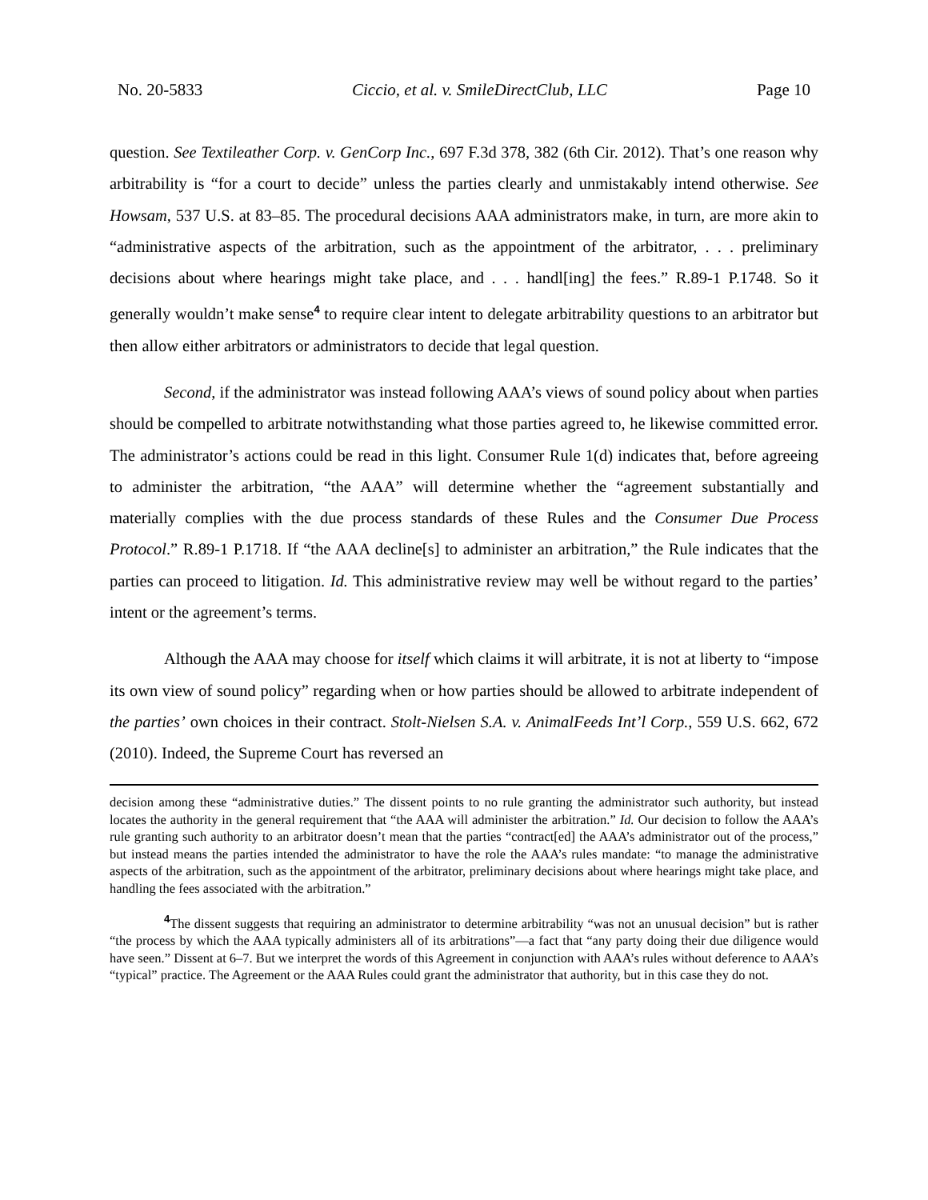No. 20-5833 Ciccio, et al. v. SmileDirectClub, LLC Page 10
question. See Textileather Corp. v. GenCorp Inc., 697 F.3d 378, 382 (6th Cir. 2012). That’s one reason why arbitrability is “for a court to decide” unless the parties clearly and unmistakably intend otherwise. See Howsam, 537 U.S. at 83–85. The procedural decisions AAA administrators make, in turn, are more akin to “administrative aspects of the arbitration, such as the appointment of the arbitrator, . . . preliminary decisions about where hearings might take place, and . . . handl[ing] the fees.” R.89-1 P.1748. So it generally wouldn’t make sense<sup>4</sup> to require clear intent to delegate arbitrability questions to an arbitrator but then allow either arbitrators or administrators to decide that legal question.
Second, if the administrator was instead following AAA’s views of sound policy about when parties should be compelled to arbitrate notwithstanding what those parties agreed to, he likewise committed error. The administrator’s actions could be read in this light. Consumer Rule 1(d) indicates that, before agreeing to administer the arbitration, “the AAA” will determine whether the “agreement substantially and materially complies with the due process standards of these Rules and the Consumer Due Process Protocol.” R.89-1 P.1718. If “the AAA decline[s] to administer an arbitration,” the Rule indicates that the parties can proceed to litigation. Id. This administrative review may well be without regard to the parties’ intent or the agreement’s terms.
Although the AAA may choose for itself which claims it will arbitrate, it is not at liberty to “impose its own view of sound policy” regarding when or how parties should be allowed to arbitrate independent of the parties’ own choices in their contract. Stolt-Nielsen S.A. v. AnimalFeeds Int’l Corp., 559 U.S. 662, 672 (2010). Indeed, the Supreme Court has reversed an
decision among these “administrative duties.” The dissent points to no rule granting the administrator such authority, but instead locates the authority in the general requirement that “the AAA will administer the arbitration.” Id. Our decision to follow the AAA’s rule granting such authority to an arbitrator doesn’t mean that the parties “contract[ed] the AAA’s administrator out of the process,” but instead means the parties intended the administrator to have the role the AAA’s rules mandate: “to manage the administrative aspects of the arbitration, such as the appointment of the arbitrator, preliminary decisions about where hearings might take place, and handling the fees associated with the arbitration.”
<sup>4</sup> The dissent suggests that requiring an administrator to determine arbitrability “was not an unusual decision” but is rather “the process by which the AAA typically administers all of its arbitrations”—a fact that “any party doing their due diligence would have seen.” Dissent at 6–7. But we interpret the words of this Agreement in conjunction with AAA’s rules without deference to AAA’s “typical” practice. The Agreement or the AAA Rules could grant the administrator that authority, but in this case they do not.